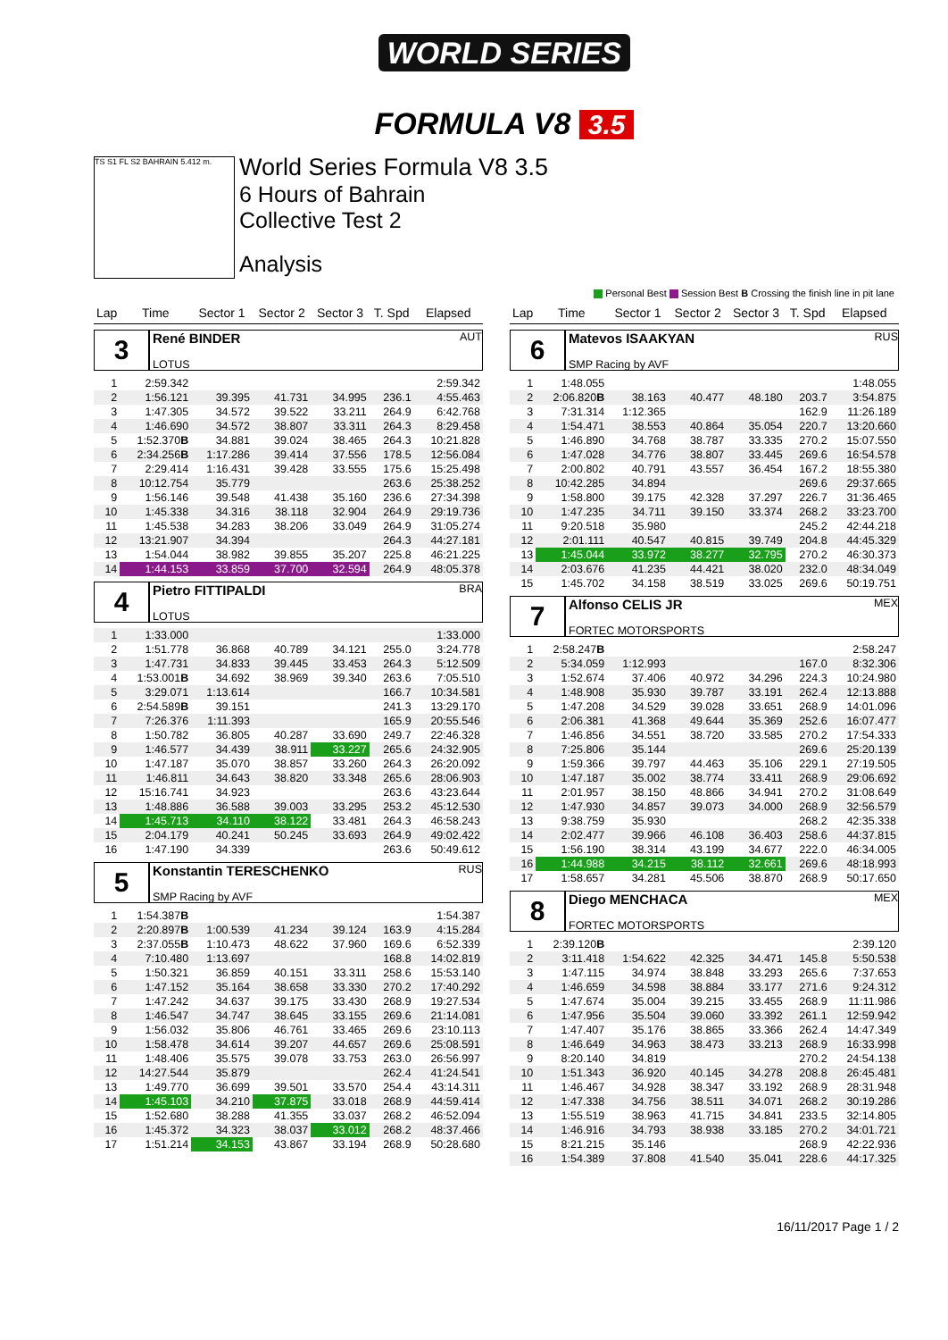WORLD SERIES
FORMULA V8 3.5
TS S1 FL S2 BAHRAIN 5.412 m.
World Series Formula V8 3.5
6 Hours of Bahrain
Collective Test 2
Analysis
Personal Best Session Best B Crossing the finish line in pit lane
| Lap | Time | Sector 1 | Sector 2 | Sector 3 | T. Spd | Elapsed |
| --- | --- | --- | --- | --- | --- | --- |
| 3 René BINDER AUT LOTUS | | | | | | |
| 1 | 2:59.342 | | | | | 2:59.342 |
| 2 | 1:56.121 | 39.395 | 41.731 | 34.995 | 236.1 | 4:55.463 |
| 3 | 1:47.305 | 34.572 | 39.522 | 33.211 | 264.9 | 6:42.768 |
| 4 | 1:46.690 | 34.572 | 38.807 | 33.311 | 264.3 | 8:29.458 |
| 5 | 1:52.370 B | 34.881 | 39.024 | 38.465 | 264.3 | 10:21.828 |
| 6 | 2:34.256 B | 1:17.286 | 39.414 | 37.556 | 178.5 | 12:56.084 |
| 7 | 2:29.414 | 1:16.431 | 39.428 | 33.555 | 175.6 | 15:25.498 |
| 8 | 10:12.754 | 35.779 | | | 263.6 | 25:38.252 |
| 9 | 1:56.146 | 39.548 | 41.438 | 35.160 | 236.6 | 27:34.398 |
| 10 | 1:45.338 | 34.316 | 38.118 | 32.904 | 264.9 | 29:19.736 |
| 11 | 1:45.538 | 34.283 | 38.206 | 33.049 | 264.9 | 31:05.274 |
| 12 | 13:21.907 | 34.394 | | | 264.3 | 44:27.181 |
| 13 | 1:54.044 | 38.982 | 39.855 | 35.207 | 225.8 | 46:21.225 |
| 14 | 1:44.153 | 33.859 | 37.700 | 32.594 | 264.9 | 48:05.378 |
| 4 Pietro FITTIPALDI BRA LOTUS | | | | | | |
| 1 | 1:33.000 | | | | | 1:33.000 |
| 2 | 1:51.778 | 36.868 | 40.789 | 34.121 | 255.0 | 3:24.778 |
| 3 | 1:47.731 | 34.833 | 39.445 | 33.453 | 264.3 | 5:12.509 |
| 4 | 1:53.001 B | 34.692 | 38.969 | 39.340 | 263.6 | 7:05.510 |
| 5 | 3:29.071 | 1:13.614 | | | 166.7 | 10:34.581 |
| 6 | 2:54.589 B | 39.151 | | | 241.3 | 13:29.170 |
| 7 | 7:26.376 | 1:11.393 | | | 165.9 | 20:55.546 |
| 8 | 1:50.782 | 36.805 | 40.287 | 33.690 | 249.7 | 22:46.328 |
| 9 | 1:46.577 | 34.439 | 38.911 | 33.227 | 265.6 | 24:32.905 |
| 10 | 1:47.187 | 35.070 | 38.857 | 33.260 | 264.3 | 26:20.092 |
| 11 | 1:46.811 | 34.643 | 38.820 | 33.348 | 265.6 | 28:06.903 |
| 12 | 15:16.741 | 34.923 | | | 263.6 | 43:23.644 |
| 13 | 1:48.886 | 36.588 | 39.003 | 33.295 | 253.2 | 45:12.530 |
| 14 | 1:45.713 | 34.110 | 38.122 | 33.481 | 264.3 | 46:58.243 |
| 15 | 2:04.179 | 40.241 | 50.245 | 33.693 | 264.9 | 49:02.422 |
| 16 | 1:47.190 | 34.339 | | | 263.6 | 50:49.612 |
| 5 Konstantin TERESCHENKO RUS SMP Racing by AVF | | | | | | |
| 1 | 1:54.387 B | | | | | 1:54.387 |
| 2 | 2:20.897 B | 1:00.539 | 41.234 | 39.124 | 163.9 | 4:15.284 |
| 3 | 2:37.055 B | 1:10.473 | 48.622 | 37.960 | 169.6 | 6:52.339 |
| 4 | 7:10.480 | 1:13.697 | | | 168.8 | 14:02.819 |
| 5 | 1:50.321 | 36.859 | 40.151 | 33.311 | 258.6 | 15:53.140 |
| 6 | 1:47.152 | 35.164 | 38.658 | 33.330 | 270.2 | 17:40.292 |
| 7 | 1:47.242 | 34.637 | 39.175 | 33.430 | 268.9 | 19:27.534 |
| 8 | 1:46.547 | 34.747 | 38.645 | 33.155 | 269.6 | 21:14.081 |
| 9 | 1:56.032 | 35.806 | 46.761 | 33.465 | 269.6 | 23:10.113 |
| 10 | 1:58.478 | 34.614 | 39.207 | 44.657 | 269.6 | 25:08.591 |
| 11 | 1:48.406 | 35.575 | 39.078 | 33.753 | 263.0 | 26:56.997 |
| 12 | 14:27.544 | 35.879 | | | 262.4 | 41:24.541 |
| 13 | 1:49.770 | 36.699 | 39.501 | 33.570 | 254.4 | 43:14.311 |
| 14 | 1:45.103 | 34.210 | 37.875 | 33.018 | 268.9 | 44:59.414 |
| 15 | 1:52.680 | 38.288 | 41.355 | 33.037 | 268.2 | 46:52.094 |
| 16 | 1:45.372 | 34.323 | 38.037 | 33.012 | 268.2 | 48:37.466 |
| 17 | 1:51.214 | 34.153 | 43.867 | 33.194 | 268.9 | 50:28.680 |
| Lap | Time | Sector 1 | Sector 2 | Sector 3 | T. Spd | Elapsed |
| --- | --- | --- | --- | --- | --- | --- |
| 6 Matevos ISAAKYAN RUS SMP Racing by AVF | | | | | | |
| 1 | 1:48.055 | | | | | 1:48.055 |
| 2 | 2:06.820 B | 38.163 | 40.477 | 48.180 | 203.7 | 3:54.875 |
| 3 | 7:31.314 | 1:12.365 | | | 162.9 | 11:26.189 |
| 4 | 1:54.471 | 38.553 | 40.864 | 35.054 | 220.7 | 13:20.660 |
| 5 | 1:46.890 | 34.768 | 38.787 | 33.335 | 270.2 | 15:07.550 |
| 6 | 1:47.028 | 34.776 | 38.807 | 33.445 | 269.6 | 16:54.578 |
| 7 | 2:00.802 | 40.791 | 43.557 | 36.454 | 167.2 | 18:55.380 |
| 8 | 10:42.285 | 34.894 | | | 269.6 | 29:37.665 |
| 9 | 1:58.800 | 39.175 | 42.328 | 37.297 | 226.7 | 31:36.465 |
| 10 | 1:47.235 | 34.711 | 39.150 | 33.374 | 268.2 | 33:23.700 |
| 11 | 9:20.518 | 35.980 | | | 245.2 | 42:44.218 |
| 12 | 2:01.111 | 40.547 | 40.815 | 39.749 | 204.8 | 44:45.329 |
| 13 | 1:45.044 | 33.972 | 38.277 | 32.795 | 270.2 | 46:30.373 |
| 14 | 2:03.676 | 41.235 | 44.421 | 38.020 | 232.0 | 48:34.049 |
| 15 | 1:45.702 | 34.158 | 38.519 | 33.025 | 269.6 | 50:19.751 |
| 7 Alfonso CELIS JR MEX FORTEC MOTORSPORTS | | | | | | |
| 1 | 2:58.247 B | | | | | 2:58.247 |
| 2 | 5:34.059 | 1:12.993 | | | 167.0 | 8:32.306 |
| 3 | 1:52.674 | 37.406 | 40.972 | 34.296 | 224.3 | 10:24.980 |
| 4 | 1:48.908 | 35.930 | 39.787 | 33.191 | 262.4 | 12:13.888 |
| 5 | 1:47.208 | 34.529 | 39.028 | 33.651 | 268.9 | 14:01.096 |
| 6 | 2:06.381 | 41.368 | 49.644 | 35.369 | 252.6 | 16:07.477 |
| 7 | 1:46.856 | 34.551 | 38.720 | 33.585 | 270.2 | 17:54.333 |
| 8 | 7:25.806 | 35.144 | | | 269.6 | 25:20.139 |
| 9 | 1:59.366 | 39.797 | 44.463 | 35.106 | 229.1 | 27:19.505 |
| 10 | 1:47.187 | 35.002 | 38.774 | 33.411 | 268.9 | 29:06.692 |
| 11 | 2:01.957 | 38.150 | 48.866 | 34.941 | 270.2 | 31:08.649 |
| 12 | 1:47.930 | 34.857 | 39.073 | 34.000 | 268.9 | 32:56.579 |
| 13 | 9:38.759 | 35.930 | | | 268.2 | 42:35.338 |
| 14 | 2:02.477 | 39.966 | 46.108 | 36.403 | 258.6 | 44:37.815 |
| 15 | 1:56.190 | 38.314 | 43.199 | 34.677 | 222.0 | 46:34.005 |
| 16 | 1:44.988 | 34.215 | 38.112 | 32.661 | 269.6 | 48:18.993 |
| 17 | 1:58.657 | 34.281 | 45.506 | 38.870 | 268.9 | 50:17.650 |
| 8 Diego MENCHACA MEX FORTEC MOTORSPORTS | | | | | | |
| 1 | 2:39.120 B | | | | | 2:39.120 |
| 2 | 3:11.418 | 1:54.622 | 42.325 | 34.471 | 145.8 | 5:50.538 |
| 3 | 1:47.115 | 34.974 | 38.848 | 33.293 | 265.6 | 7:37.653 |
| 4 | 1:46.659 | 34.598 | 38.884 | 33.177 | 271.6 | 9:24.312 |
| 5 | 1:47.674 | 35.004 | 39.215 | 33.455 | 268.9 | 11:11.986 |
| 6 | 1:47.956 | 35.504 | 39.060 | 33.392 | 261.1 | 12:59.942 |
| 7 | 1:47.407 | 35.176 | 38.865 | 33.366 | 262.4 | 14:47.349 |
| 8 | 1:46.649 | 34.963 | 38.473 | 33.213 | 268.9 | 16:33.998 |
| 9 | 8:20.140 | 34.819 | | | 270.2 | 24:54.138 |
| 10 | 1:51.343 | 36.920 | 40.145 | 34.278 | 208.8 | 26:45.481 |
| 11 | 1:46.467 | 34.928 | 38.347 | 33.192 | 268.9 | 28:31.948 |
| 12 | 1:47.338 | 34.756 | 38.511 | 34.071 | 268.2 | 30:19.286 |
| 13 | 1:55.519 | 38.963 | 41.715 | 34.841 | 233.5 | 32:14.805 |
| 14 | 1:46.916 | 34.793 | 38.938 | 33.185 | 270.2 | 34:01.721 |
| 15 | 8:21.215 | 35.146 | | | 268.9 | 42:22.936 |
| 16 | 1:54.389 | 37.808 | 41.540 | 35.041 | 228.6 | 44:17.325 |
16/11/2017 Page 1 / 2